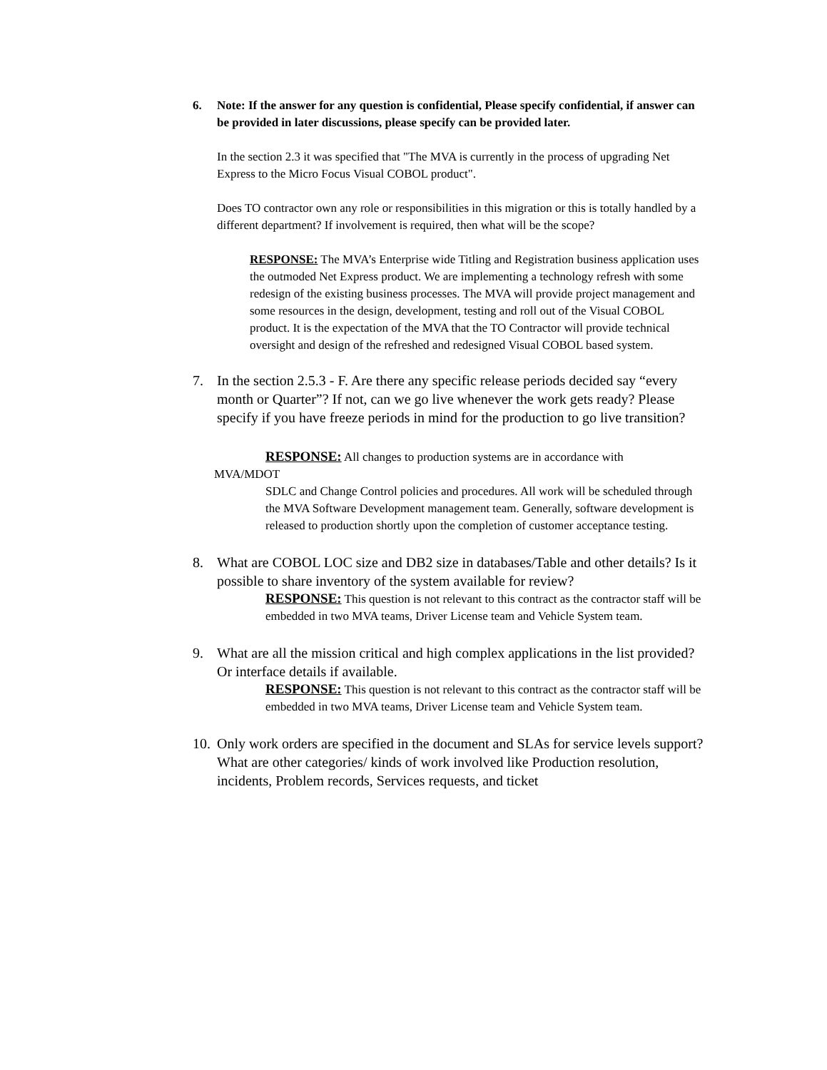6. Note: If the answer for any question is confidential, Please specify confidential, if answer can be provided in later discussions, please specify can be provided later.
In the section 2.3 it was specified that "The MVA is currently in the process of upgrading Net Express to the Micro Focus Visual COBOL product".
Does TO contractor own any role or responsibilities in this migration or this is totally handled by a different department? If involvement is required, then what will be the scope?
RESPONSE: The MVA’s Enterprise wide Titling and Registration business application uses the outmoded Net Express product. We are implementing a technology refresh with some redesign of the existing business processes. The MVA will provide project management and some resources in the design, development, testing and roll out of the Visual COBOL product. It is the expectation of the MVA that the TO Contractor will provide technical oversight and design of the refreshed and redesigned Visual COBOL based system.
7. In the section 2.5.3 - F. Are there any specific release periods decided say “every month or Quarter”? If not, can we go live whenever the work gets ready? Please specify if you have freeze periods in mind for the production to go live transition?
RESPONSE: All changes to production systems are in accordance with
MVA/MDOT
SDLC and Change Control policies and procedures. All work will be scheduled through the MVA Software Development management team. Generally, software development is released to production shortly upon the completion of customer acceptance testing.
8. What are COBOL LOC size and DB2 size in databases/Table and other details? Is it possible to share inventory of the system available for review?
RESPONSE: This question is not relevant to this contract as the contractor staff will be embedded in two MVA teams, Driver License team and Vehicle System team.
9. What are all the mission critical and high complex applications in the list provided? Or interface details if available.
RESPONSE: This question is not relevant to this contract as the contractor staff will be embedded in two MVA teams, Driver License team and Vehicle System team.
10. Only work orders are specified in the document and SLAs for service levels support?
What are other categories/ kinds of work involved like Production resolution, incidents, Problem records, Services requests, and ticket